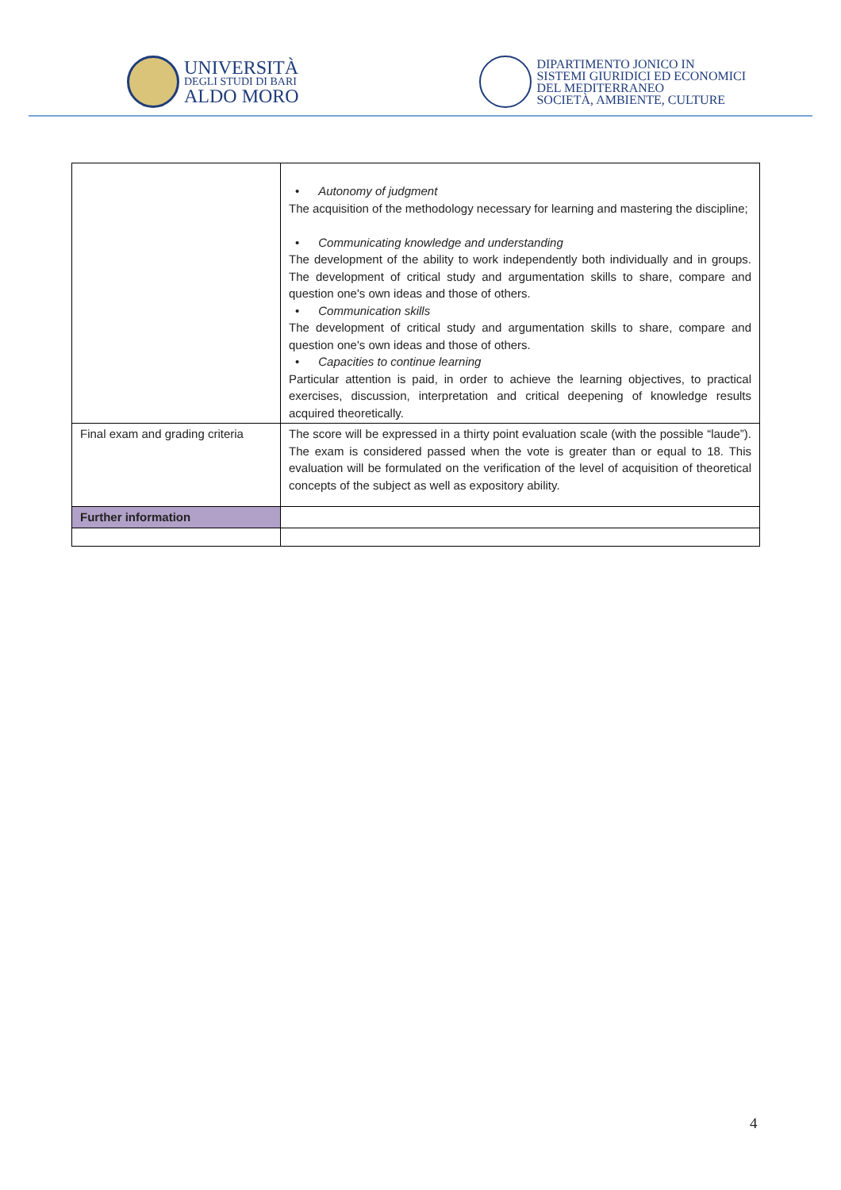UNIVERSITÀ
DEGLI STUDI DI BARI
ALDO MORO
DIPARTIMENTO JONICO IN
SISTEMI GIURIDICI ED ECONOMICI
DEL MEDITERRANEO
SOCIETÀ, AMBIENTE, CULTURE
| | • Autonomy of judgment The acquisition of the methodology necessary for learning and mastering the discipline; • Communicating knowledge and understanding The development of the ability to work independently both individually and in groups. The development of critical study and argumentation skills to share, compare and question one's own ideas and those of others. • Communication skills The development of critical study and argumentation skills to share, compare and question one's own ideas and those of others. • Capacities to continue learning Particular attention is paid, in order to achieve the learning objectives, to practical exercises, discussion, interpretation and critical deepening of knowledge results acquired theoretically. |
| Final exam and grading criteria | The score will be expressed in a thirty point evaluation scale (with the possible “laude”). The exam is considered passed when the vote is greater than or equal to 18. This evaluation will be formulated on the verification of the level of acquisition of theoretical concepts of the subject as well as expository ability. |
| Further information | |
4